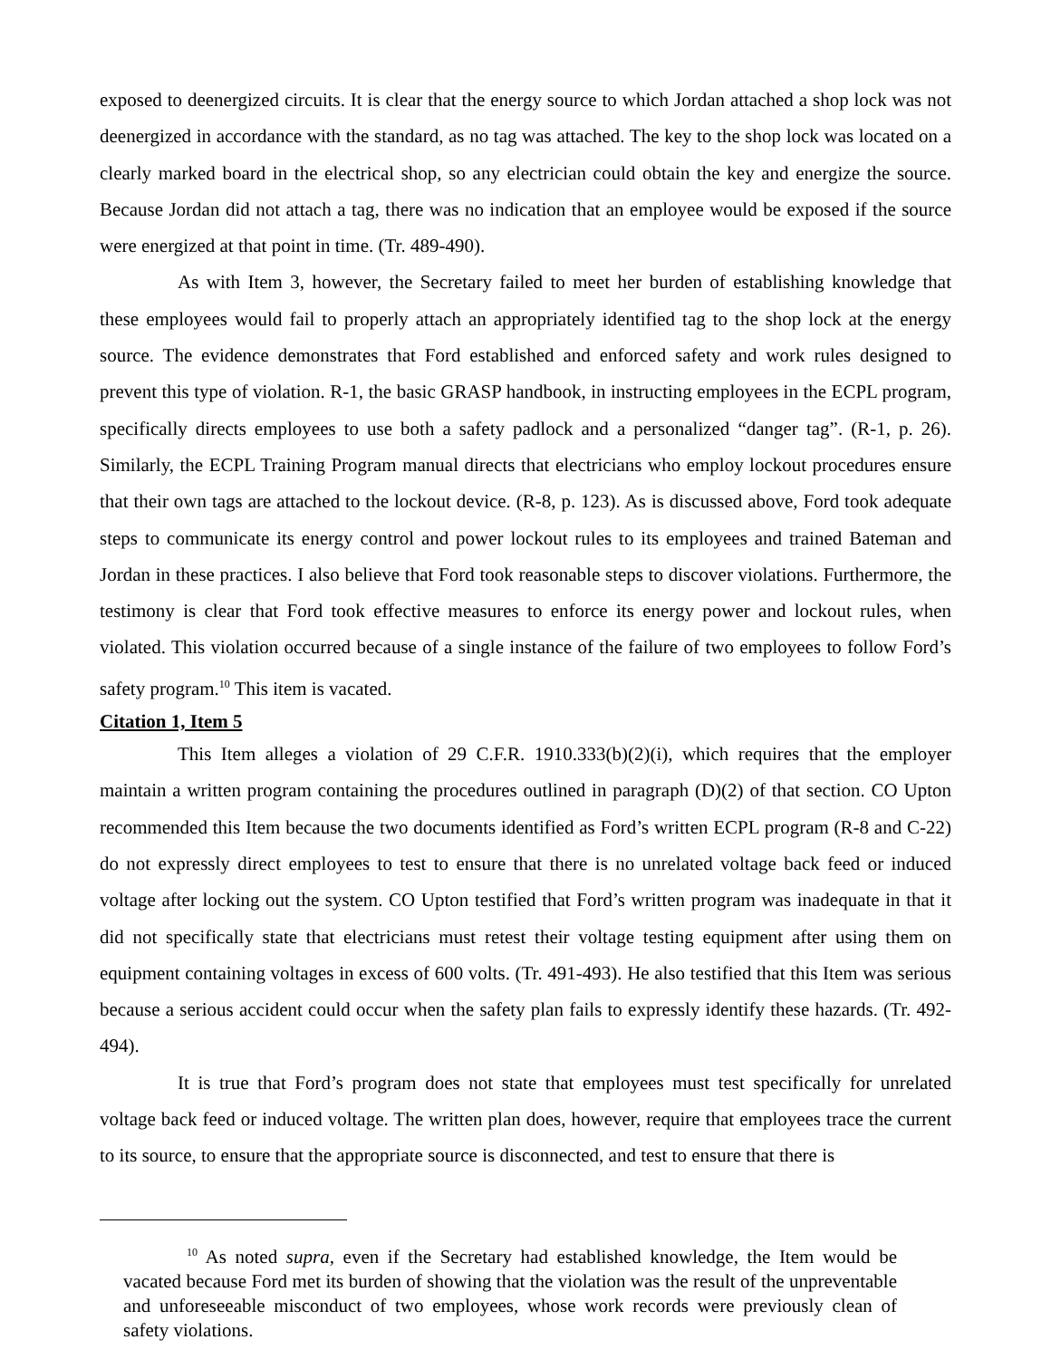exposed to deenergized circuits. It is clear that the energy source to which Jordan attached a shop lock was not deenergized in accordance with the standard, as no tag was attached. The key to the shop lock was located on a clearly marked board in the electrical shop, so any electrician could obtain the key and energize the source. Because Jordan did not attach a tag, there was no indication that an employee would be exposed if the source were energized at that point in time. (Tr. 489-490).
As with Item 3, however, the Secretary failed to meet her burden of establishing knowledge that these employees would fail to properly attach an appropriately identified tag to the shop lock at the energy source. The evidence demonstrates that Ford established and enforced safety and work rules designed to prevent this type of violation. R-1, the basic GRASP handbook, in instructing employees in the ECPL program, specifically directs employees to use both a safety padlock and a personalized “danger tag”. (R-1, p. 26). Similarly, the ECPL Training Program manual directs that electricians who employ lockout procedures ensure that their own tags are attached to the lockout device. (R-8, p. 123). As is discussed above, Ford took adequate steps to communicate its energy control and power lockout rules to its employees and trained Bateman and Jordan in these practices. I also believe that Ford took reasonable steps to discover violations. Furthermore, the testimony is clear that Ford took effective measures to enforce its energy power and lockout rules, when violated. This violation occurred because of a single instance of the failure of two employees to follow Ford’s safety program.<sup>10</sup> This item is vacated.
Citation 1, Item 5
This Item alleges a violation of 29 C.F.R. 1910.333(b)(2)(i), which requires that the employer maintain a written program containing the procedures outlined in paragraph (D)(2) of that section. CO Upton recommended this Item because the two documents identified as Ford’s written ECPL program (R-8 and C-22) do not expressly direct employees to test to ensure that there is no unrelated voltage back feed or induced voltage after locking out the system. CO Upton testified that Ford’s written program was inadequate in that it did not specifically state that electricians must retest their voltage testing equipment after using them on equipment containing voltages in excess of 600 volts. (Tr. 491-493). He also testified that this Item was serious because a serious accident could occur when the safety plan fails to expressly identify these hazards. (Tr. 492-494).
It is true that Ford’s program does not state that employees must test specifically for unrelated voltage back feed or induced voltage. The written plan does, however, require that employees trace the current to its source, to ensure that the appropriate source is disconnected, and test to ensure that there is
<sup>10</sup> As noted supra, even if the Secretary had established knowledge, the Item would be vacated because Ford met its burden of showing that the violation was the result of the unpreventable and unforeseeable misconduct of two employees, whose work records were previously clean of safety violations.